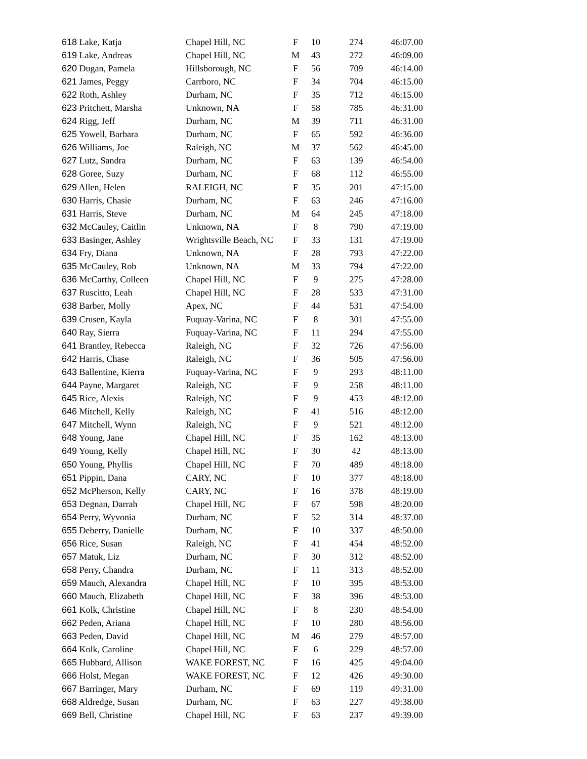| 618 Lake, Katja | Chapel Hill, NC | F | 10 | 274 | 46:07.00 |
| 619 Lake, Andreas | Chapel Hill, NC | M | 43 | 272 | 46:09.00 |
| 620 Dugan, Pamela | Hillsborough, NC | F | 56 | 709 | 46:14.00 |
| 621 James, Peggy | Carrboro, NC | F | 34 | 704 | 46:15.00 |
| 622 Roth, Ashley | Durham, NC | F | 35 | 712 | 46:15.00 |
| 623 Pritchett, Marsha | Unknown, NA | F | 58 | 785 | 46:31.00 |
| 624 Rigg, Jeff | Durham, NC | M | 39 | 711 | 46:31.00 |
| 625 Yowell, Barbara | Durham, NC | F | 65 | 592 | 46:36.00 |
| 626 Williams, Joe | Raleigh, NC | M | 37 | 562 | 46:45.00 |
| 627 Lutz, Sandra | Durham, NC | F | 63 | 139 | 46:54.00 |
| 628 Goree, Suzy | Durham, NC | F | 68 | 112 | 46:55.00 |
| 629 Allen, Helen | RALEIGH, NC | F | 35 | 201 | 47:15.00 |
| 630 Harris, Chasie | Durham, NC | F | 63 | 246 | 47:16.00 |
| 631 Harris, Steve | Durham, NC | M | 64 | 245 | 47:18.00 |
| 632 McCauley, Caitlin | Unknown, NA | F | 8 | 790 | 47:19.00 |
| 633 Basinger, Ashley | Wrightsville Beach, NC | F | 33 | 131 | 47:19.00 |
| 634 Fry, Diana | Unknown, NA | F | 28 | 793 | 47:22.00 |
| 635 McCauley, Rob | Unknown, NA | M | 33 | 794 | 47:22.00 |
| 636 McCarthy, Colleen | Chapel Hill, NC | F | 9 | 275 | 47:28.00 |
| 637 Ruscitto, Leah | Chapel Hill, NC | F | 28 | 533 | 47:31.00 |
| 638 Barber, Molly | Apex, NC | F | 44 | 531 | 47:54.00 |
| 639 Crusen, Kayla | Fuquay-Varina, NC | F | 8 | 301 | 47:55.00 |
| 640 Ray, Sierra | Fuquay-Varina, NC | F | 11 | 294 | 47:55.00 |
| 641 Brantley, Rebecca | Raleigh, NC | F | 32 | 726 | 47:56.00 |
| 642 Harris, Chase | Raleigh, NC | F | 36 | 505 | 47:56.00 |
| 643 Ballentine, Kierra | Fuquay-Varina, NC | F | 9 | 293 | 48:11.00 |
| 644 Payne, Margaret | Raleigh, NC | F | 9 | 258 | 48:11.00 |
| 645 Rice, Alexis | Raleigh, NC | F | 9 | 453 | 48:12.00 |
| 646 Mitchell, Kelly | Raleigh, NC | F | 41 | 516 | 48:12.00 |
| 647 Mitchell, Wynn | Raleigh, NC | F | 9 | 521 | 48:12.00 |
| 648 Young, Jane | Chapel Hill, NC | F | 35 | 162 | 48:13.00 |
| 649 Young, Kelly | Chapel Hill, NC | F | 30 | 42 | 48:13.00 |
| 650 Young, Phyllis | Chapel Hill, NC | F | 70 | 489 | 48:18.00 |
| 651 Pippin, Dana | CARY, NC | F | 10 | 377 | 48:18.00 |
| 652 McPherson, Kelly | CARY, NC | F | 16 | 378 | 48:19.00 |
| 653 Degnan, Darrah | Chapel Hill, NC | F | 67 | 598 | 48:20.00 |
| 654 Perry, Wyvonia | Durham, NC | F | 52 | 314 | 48:37.00 |
| 655 Deberry, Danielle | Durham, NC | F | 10 | 337 | 48:50.00 |
| 656 Rice, Susan | Raleigh, NC | F | 41 | 454 | 48:52.00 |
| 657 Matuk, Liz | Durham, NC | F | 30 | 312 | 48:52.00 |
| 658 Perry, Chandra | Durham, NC | F | 11 | 313 | 48:52.00 |
| 659 Mauch, Alexandra | Chapel Hill, NC | F | 10 | 395 | 48:53.00 |
| 660 Mauch, Elizabeth | Chapel Hill, NC | F | 38 | 396 | 48:53.00 |
| 661 Kolk, Christine | Chapel Hill, NC | F | 8 | 230 | 48:54.00 |
| 662 Peden, Ariana | Chapel Hill, NC | F | 10 | 280 | 48:56.00 |
| 663 Peden, David | Chapel Hill, NC | M | 46 | 279 | 48:57.00 |
| 664 Kolk, Caroline | Chapel Hill, NC | F | 6 | 229 | 48:57.00 |
| 665 Hubbard, Allison | WAKE FOREST, NC | F | 16 | 425 | 49:04.00 |
| 666 Holst, Megan | WAKE FOREST, NC | F | 12 | 426 | 49:30.00 |
| 667 Barringer, Mary | Durham, NC | F | 69 | 119 | 49:31.00 |
| 668 Aldredge, Susan | Durham, NC | F | 63 | 227 | 49:38.00 |
| 669 Bell, Christine | Chapel Hill, NC | F | 63 | 237 | 49:39.00 |